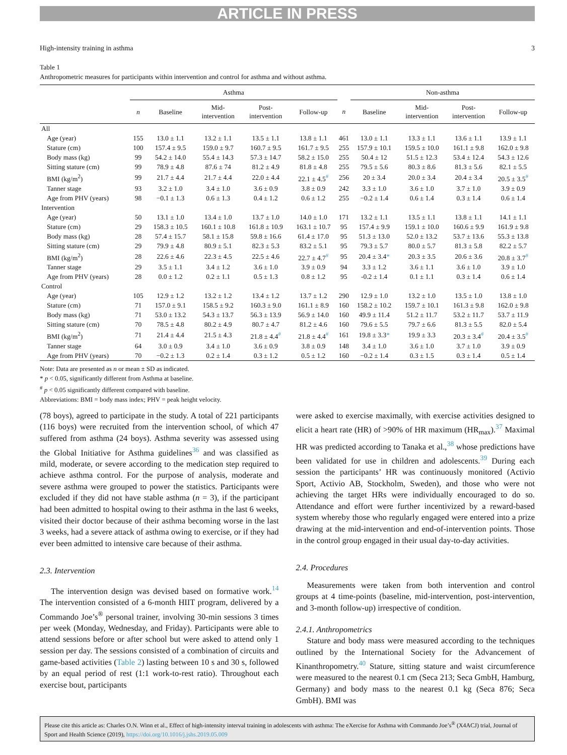ARTICLE IN PRESS
High-intensity training in asthma 3
Table 1
Anthropometric measures for participants within intervention and control for asthma and without asthma.
| | Asthma | | | | | | Non-asthma | | | | |
| --- | --- | --- | --- | --- | --- | --- | --- | --- | --- | --- | --- |
| | n | Baseline | Mid- intervention | Post- intervention | Follow-up | n | Baseline | Mid- intervention | Post- intervention | Follow-up | |
| All | | | | | | | | | | | |
| Age (year) | 155 | 13.0 ± 1.1 | 13.2 ± 1.1 | 13.5 ± 1.1 | 13.8 ± 1.1 | 461 | 13.0 ± 1.1 | 13.3 ± 1.1 | 13.6 ± 1.1 | 13.9 ± 1.1 | |
| Stature (cm) | 100 | 157.4 ± 9.5 | 159.0 ± 9.7 | 160.7 ± 9.5 | 161.7 ± 9.5 | 255 | 157.9 ± 10.1 | 159.5 ± 10.0 | 161.1 ± 9.8 | 162.0 ± 9.8 | |
| Body mass (kg) | 99 | 54.2 ± 14.0 | 55.4 ± 14.3 | 57.3 ± 14.7 | 58.2 ± 15.0 | 255 | 50.4 ± 12 | 51.5 ± 12.3 | 53.4 ± 12.4 | 54.3 ± 12.6 | |
| Sitting stature (cm) | 99 | 78.9 ± 4.8 | 87.6 ± 74 | 81.2 ± 4.9 | 81.8 ± 4.8 | 255 | 79.5 ± 5.6 | 80.3 ± 8.6 | 81.3 ± 5.6 | 82.1 ± 5.5 | |
| BMI (kg/m<sup>2</sup>) | 99 | 21.7 ± 4.4 | 21.7 ± 4.4 | 22.0 ± 4.4 | 22.1 ± 4.5<sup>#</sup> | 256 | 20 ± 3.4 | 20.0 ± 3.4 | 20.4 ± 3.4 | 20.5 ± 3.5<sup>#</sup> | |
| Tanner stage | 93 | 3.2 ± 1.0 | 3.4 ± 1.0 | 3.6 ± 0.9 | 3.8 ± 0.9 | 242 | 3.3 ± 1.0 | 3.6 ± 1.0 | 3.7 ± 1.0 | 3.9 ± 0.9 | |
| Age from PHV (years) | 98 | −0.1 ± 1.3 | 0.6 ± 1.3 | 0.4 ± 1.2 | 0.6 ± 1.2 | 255 | −0.2 ± 1.4 | 0.6 ± 1.4 | 0.3 ± 1.4 | 0.6 ± 1.4 | |
| Intervention | | | | | | | | | | | |
| Age (year) | 50 | 13.1 ± 1.0 | 13.4 ± 1.0 | 13.7 ± 1.0 | 14.0 ± 1.0 | 171 | 13.2 ± 1.1 | 13.5 ± 1.1 | 13.8 ± 1.1 | 14.1 ± 1.1 | |
| Stature (cm) | 29 | 158.3 ± 10.5 | 160.1 ± 10.8 | 161.8 ± 10.9 | 163.1 ± 10.7 | 95 | 157.4 ± 9.9 | 159.1 ± 10.0 | 160.6 ± 9.9 | 161.9 ± 9.8 | |
| Body mass (kg) | 28 | 57.4 ± 15.7 | 58.1 ± 15.8 | 59.8 ± 16.6 | 61.4 ± 17.0 | 95 | 51.3 ± 13.0 | 52.0 ± 13.2 | 53.7 ± 13.6 | 55.3 ± 13.8 | |
| Sitting stature (cm) | 29 | 79.9 ± 4.8 | 80.9 ± 5.1 | 82.3 ± 5.3 | 83.2 ± 5.1 | 95 | 79.3 ± 5.7 | 80.0 ± 5.7 | 81.3 ± 5.8 | 82.2 ± 5.7 | |
| BMI (kg/m<sup>2</sup>) | 28 | 22.6 ± 4.6 | 22.3 ± 4.5 | 22.5 ± 4.6 | 22.7 ± 4.7<sup>#</sup> | 95 | 20.4 ± 3.4 * | 20.3 ± 3.5 | 20.6 ± 3.6 | 20.8 ± 3.7<sup>#</sup> | |
| Tanner stage | 29 | 3.5 ± 1.1 | 3.4 ± 1.2 | 3.6 ± 1.0 | 3.9 ± 0.9 | 94 | 3.3 ± 1.2 | 3.6 ± 1.1 | 3.6 ± 1.0 | 3.9 ± 1.0 | |
| Age from PHV (years) | 28 | 0.0 ± 1.2 | 0.2 ± 1.1 | 0.5 ± 1.3 | 0.8 ± 1.2 | 95 | -0.2 ± 1.4 | 0.1 ± 1.1 | 0.3 ± 1.4 | 0.6 ± 1.4 | |
| Control | | | | | | | | | | | |
| Age (year) | 105 | 12.9 ± 1.2 | 13.2 ± 1.2 | 13.4 ± 1.2 | 13.7 ± 1.2 | 290 | 12.9 ± 1.0 | 13.2 ± 1.0 | 13.5 ± 1.0 | 13.8 ± 1.0 | |
| Stature (cm) | 71 | 157.0 ± 9.1 | 158.5 ± 9.2 | 160.3 ± 9.0 | 161.1 ± 8.9 | 160 | 158.2 ± 10.2 | 159.7 ± 10.1 | 161.3 ± 9.8 | 162.0 ± 9.8 | |
| Body mass (kg) | 71 | 53.0 ± 13.2 | 54.3 ± 13.7 | 56.3 ± 13.9 | 56.9 ± 14.0 | 160 | 49.9 ± 11.4 | 51.2 ± 11.7 | 53.2 ± 11.7 | 53.7 ± 11.9 | |
| Sitting stature (cm) | 70 | 78.5 ± 4.8 | 80.2 ± 4.9 | 80.7 ± 4.7 | 81.2 ± 4.6 | 160 | 79.6 ± 5.5 | 79.7 ± 6.6 | 81.3 ± 5.5 | 82.0 ± 5.4 | |
| BMI (kg/m<sup>2</sup>) | 71 | 21.4 ± 4.4 | 21.5 ± 4.3 | 21.8 ± 4.4<sup>#</sup> | 21.8 ± 4.4<sup>#</sup> | 161 | 19.8 ± 3.3 * | 19.9 ± 3.3 | 20.3 ± 3.4<sup>#</sup> | 20.4 ± 3.5<sup>#</sup> | |
| Tanner stage | 64 | 3.0 ± 0.9 | 3.4 ± 1.0 | 3.6 ± 0.9 | 3.8 ± 0.9 | 148 | 3.4 ± 1.0 | 3.6 ± 1.0 | 3.7 ± 1.0 | 3.9 ± 0.9 | |
| Age from PHV (years) | 70 | −0.2 ± 1.3 | 0.2 ± 1.4 | 0.3 ± 1.2 | 0.5 ± 1.2 | 160 | −0.2 ± 1.4 | 0.3 ± 1.5 | 0.3 ± 1.4 | 0.5 ± 1.4 | |
Note: Data are presented as n or mean ± SD as indicated.
* p < 0.05, significantly different from Asthma at baseline.
<sup>#</sup> p < 0.05 significantly different compared with baseline.
Abbreviations: BMI = body mass index; PHV = peak height velocity.
(78 boys), agreed to participate in the study. A total of 221 participants (116 boys) were recruited from the intervention school, of which 47 suffered from asthma (24 boys). Asthma severity was assessed using the Global Initiative for Asthma guidelines<sup>36</sup> and was classified as mild, moderate, or severe according to the medication step required to achieve asthma control. For the purpose of analysis, moderate and severe asthma were grouped to power the statistics. Participants were excluded if they did not have stable asthma (n = 3), if the participant had been admitted to hospital owing to their asthma in the last 6 weeks, visited their doctor because of their asthma becoming worse in the last 3 weeks, had a severe attack of asthma owing to exercise, or if they had ever been admitted to intensive care because of their asthma.
2.3. Intervention
The intervention design was devised based on formative work.<sup>14</sup> The intervention consisted of a 6-month HIIT program, delivered by a Commando Joe’s<sup>®</sup> personal trainer, involving 30-min sessions 3 times per week (Monday, Wednesday, and Friday). Participants were able to attend sessions before or after school but were asked to attend only 1 session per day. The sessions consisted of a combination of circuits and game-based activities (Table 2) lasting between 10 s and 30 s, followed by an equal period of rest (1:1 work-to-rest ratio). Throughout each exercise bout, participants
were asked to exercise maximally, with exercise activities designed to elicit a heart rate (HR) of >90% of HR maximum (HR<sub>max</sub>).<sup>37</sup> Maximal HR was predicted according to Tanaka et al.,<sup>38</sup> whose predictions have been validated for use in children and adolescents.<sup>39</sup> During each session the participants’ HR was continuously monitored (Activio Sport, Activio AB, Stockholm, Sweden), and those who were not achieving the target HRs were individually encouraged to do so. Attendance and effort were further incentivized by a reward-based system whereby those who regularly engaged were entered into a prize drawing at the mid-intervention and end-of-intervention points. Those in the control group engaged in their usual day-to-day activities.
2.4. Procedures
Measurements were taken from both intervention and control groups at 4 time-points (baseline, mid-intervention, post-intervention, and 3-month follow-up) irrespective of condition.
2.4.1. Anthropometrics
Stature and body mass were measured according to the techniques outlined by the International Society for the Advancement of Kinanthropometry.<sup>40</sup> Stature, sitting stature and waist circumference were measured to the nearest 0.1 cm (Seca 213; Seca GmbH, Hamburg, Germany) and body mass to the nearest 0.1 kg (Seca 876; Seca GmbH). BMI was
Please cite this article as: Charles O.N. Winn et al., Effect of high-intensity interval training in adolescents with asthma: The eXercise for Asthma with Commando Joe’s<sup>®</sup> (X4ACJ) trial, Journal of Sport and Health Science (2019), https://doi.org/10.1016/j.jshs.2019.05.009